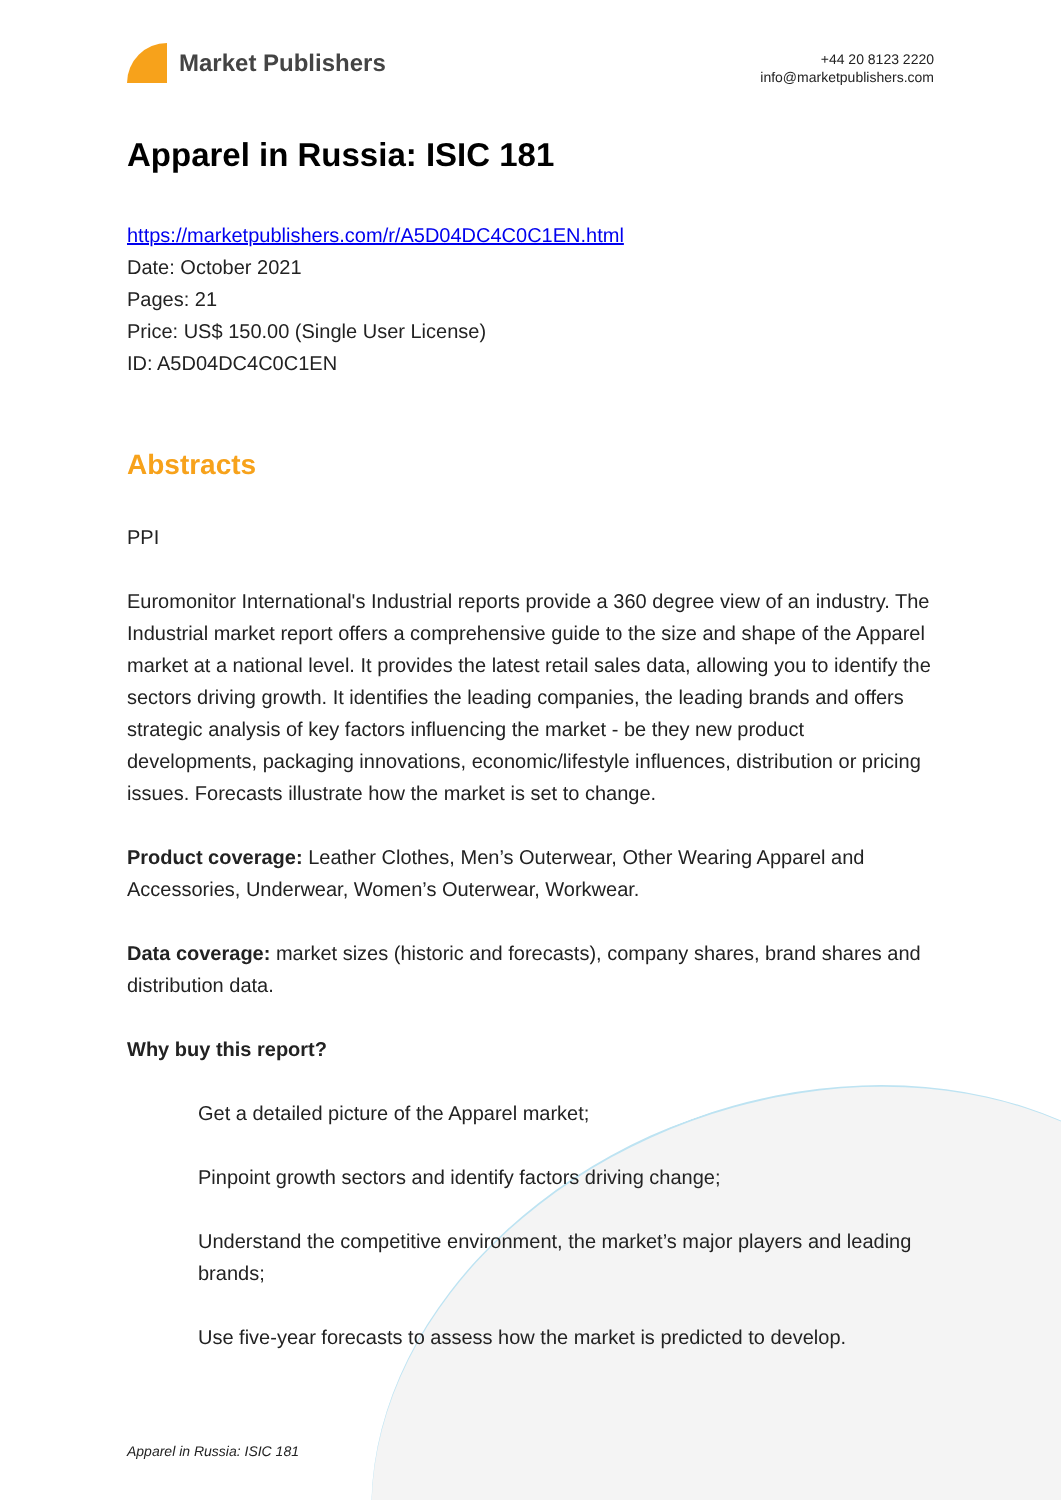Market Publishers
+44 20 8123 2220
info@marketpublishers.com
Apparel in Russia: ISIC 181
https://marketpublishers.com/r/A5D04DC4C0C1EN.html
Date: October 2021
Pages: 21
Price: US$ 150.00 (Single User License)
ID: A5D04DC4C0C1EN
Abstracts
PPI
Euromonitor International's Industrial reports provide a 360 degree view of an industry. The Industrial market report offers a comprehensive guide to the size and shape of the Apparel market at a national level. It provides the latest retail sales data, allowing you to identify the sectors driving growth. It identifies the leading companies, the leading brands and offers strategic analysis of key factors influencing the market - be they new product developments, packaging innovations, economic/lifestyle influences, distribution or pricing issues. Forecasts illustrate how the market is set to change.
Product coverage: Leather Clothes, Men’s Outerwear, Other Wearing Apparel and Accessories, Underwear, Women’s Outerwear, Workwear.
Data coverage: market sizes (historic and forecasts), company shares, brand shares and distribution data.
Why buy this report?
Get a detailed picture of the Apparel market;
Pinpoint growth sectors and identify factors driving change;
Understand the competitive environment, the market’s major players and leading brands;
Use five-year forecasts to assess how the market is predicted to develop.
Apparel in Russia: ISIC 181